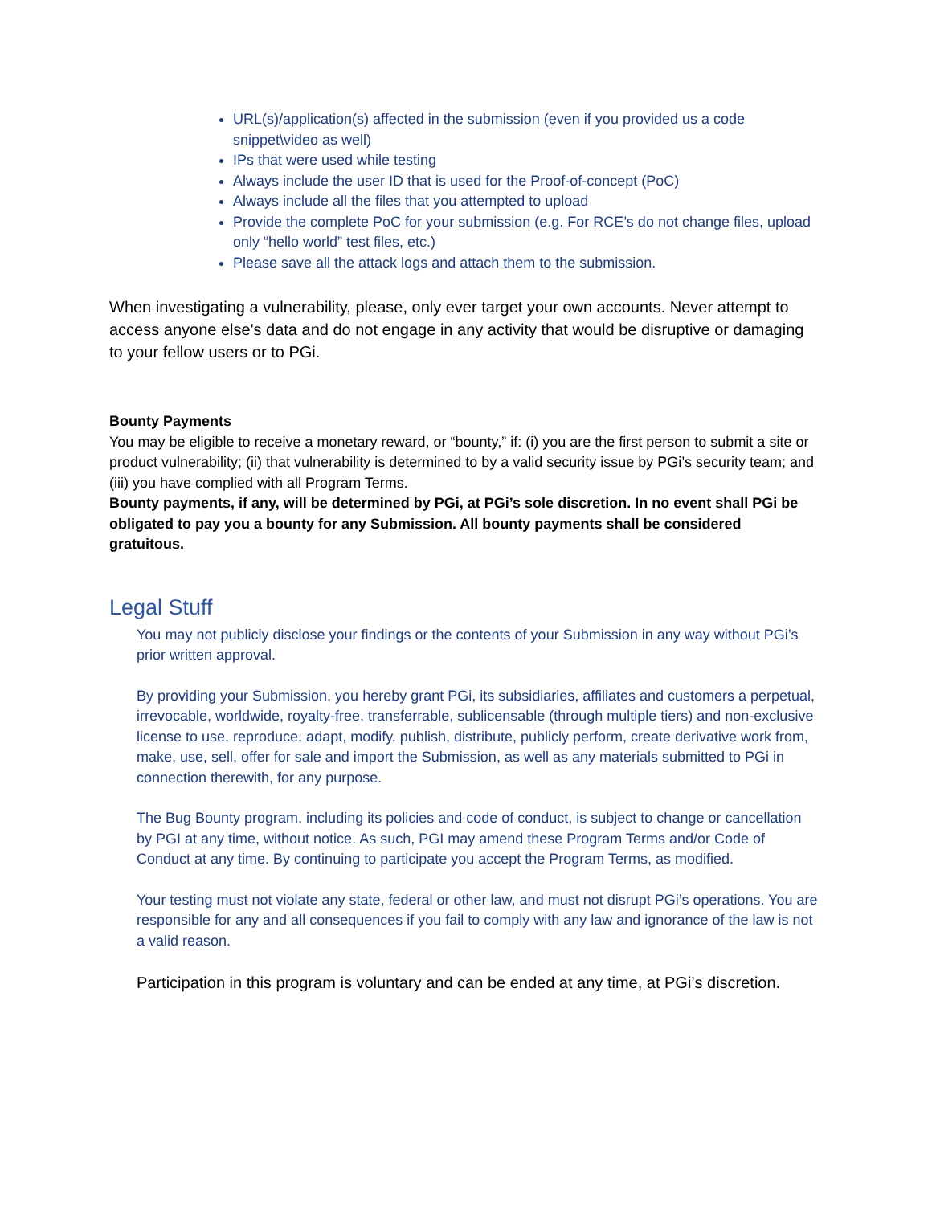URL(s)/application(s) affected in the submission (even if you provided us a code snippet\video as well)
IPs that were used while testing
Always include the user ID that is used for the Proof-of-concept (PoC)
Always include all the files that you attempted to upload
Provide the complete PoC for your submission (e.g. For RCE’s do not change files, upload only “hello world” test files, etc.)
Please save all the attack logs and attach them to the submission.
When investigating a vulnerability, please, only ever target your own accounts. Never attempt to access anyone else's data and do not engage in any activity that would be disruptive or damaging to your fellow users or to PGi.
Bounty Payments
You may be eligible to receive a monetary reward, or “bounty,” if: (i) you are the first person to submit a site or product vulnerability; (ii) that vulnerability is determined to by a valid security issue by PGi’s security team; and (iii) you have complied with all Program Terms.
Bounty payments, if any, will be determined by PGi, at PGi’s sole discretion. In no event shall PGi be obligated to pay you a bounty for any Submission. All bounty payments shall be considered gratuitous.
Legal Stuff
You may not publicly disclose your findings or the contents of your Submission in any way without PGi’s prior written approval.
By providing your Submission, you hereby grant PGi, its subsidiaries, affiliates and customers a perpetual, irrevocable, worldwide, royalty-free, transferrable, sublicensable (through multiple tiers) and non-exclusive license to use, reproduce, adapt, modify, publish, distribute, publicly perform, create derivative work from, make, use, sell, offer for sale and import the Submission, as well as any materials submitted to PGi in connection therewith, for any purpose.
The Bug Bounty program, including its policies and code of conduct, is subject to change or cancellation by PGI at any time, without notice. As such, PGI may amend these Program Terms and/or Code of Conduct at any time. By continuing to participate you accept the Program Terms, as modified.
Your testing must not violate any state, federal or other law, and must not disrupt PGi’s operations. You are responsible for any and all consequences if you fail to comply with any law and ignorance of the law is not a valid reason.
Participation in this program is voluntary and can be ended at any time, at PGi’s discretion.